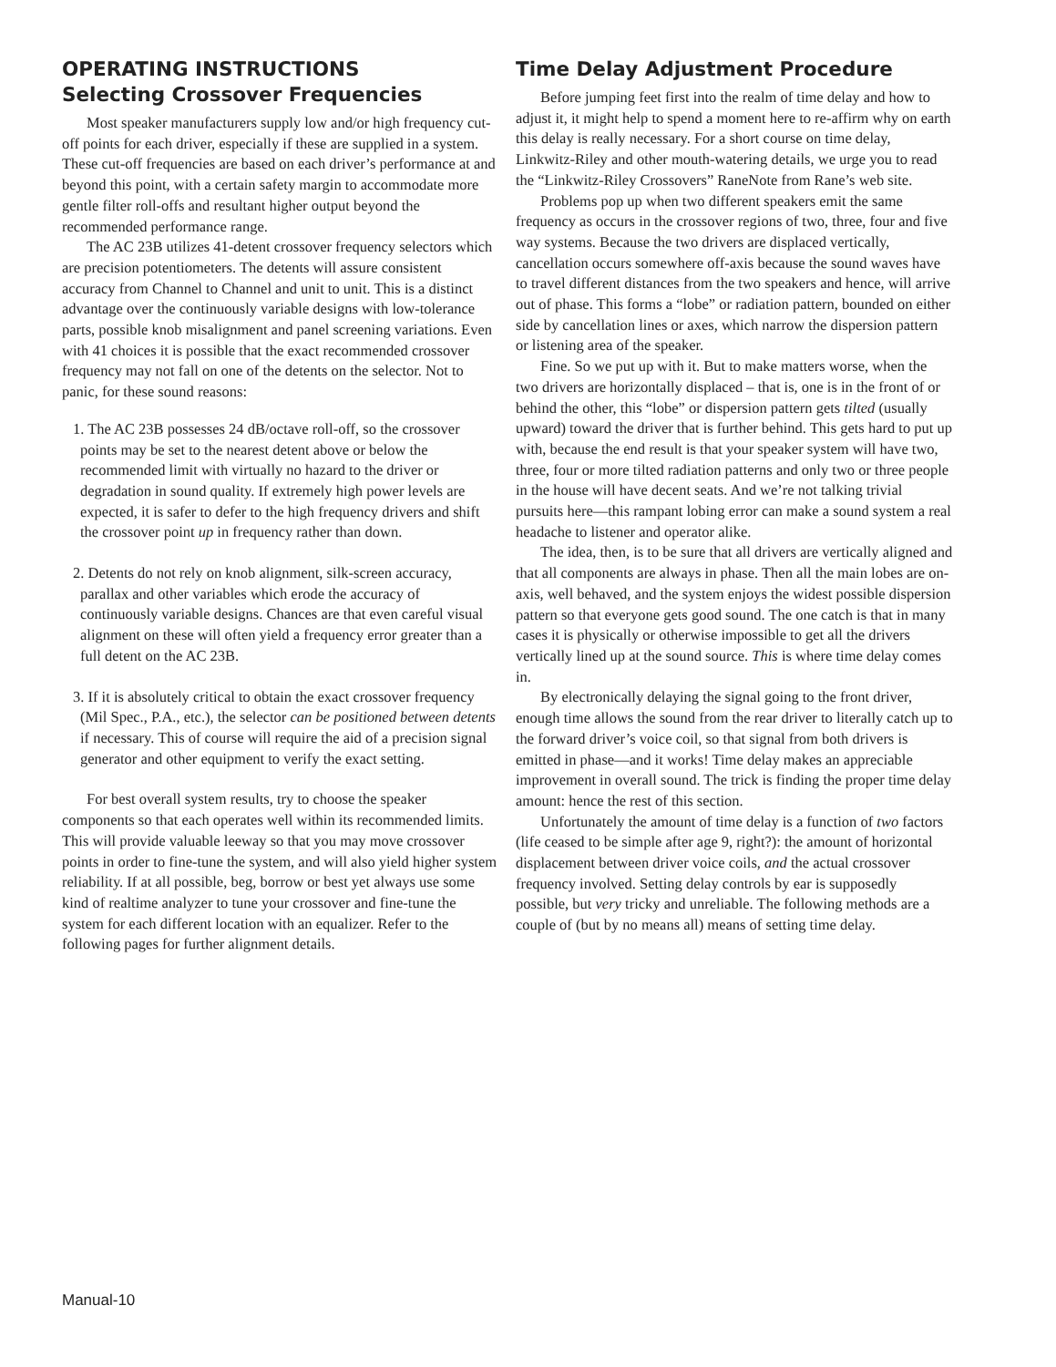OPERATING INSTRUCTIONS
Selecting Crossover Frequencies
Most speaker manufacturers supply low and/or high frequency cut-off points for each driver, especially if these are supplied in a system. These cut-off frequencies are based on each driver’s performance at and beyond this point, with a certain safety margin to accommodate more gentle filter roll-offs and resultant higher output beyond the recommended performance range.
The AC 23B utilizes 41-detent crossover frequency selectors which are precision potentiometers. The detents will assure consistent accuracy from Channel to Channel and unit to unit. This is a distinct advantage over the continuously variable designs with low-tolerance parts, possible knob misalignment and panel screening variations. Even with 41 choices it is possible that the exact recommended crossover frequency may not fall on one of the detents on the selector. Not to panic, for these sound reasons:
1. The AC 23B possesses 24 dB/octave roll-off, so the crossover points may be set to the nearest detent above or below the recommended limit with virtually no hazard to the driver or degradation in sound quality. If extremely high power levels are expected, it is safer to defer to the high frequency drivers and shift the crossover point up in frequency rather than down.
2. Detents do not rely on knob alignment, silk-screen accuracy, parallax and other variables which erode the accuracy of continuously variable designs. Chances are that even careful visual alignment on these will often yield a frequency error greater than a full detent on the AC 23B.
3. If it is absolutely critical to obtain the exact crossover frequency (Mil Spec., P.A., etc.), the selector can be positioned between detents if necessary. This of course will require the aid of a precision signal generator and other equipment to verify the exact setting.
For best overall system results, try to choose the speaker components so that each operates well within its recommended limits. This will provide valuable leeway so that you may move crossover points in order to fine-tune the system, and will also yield higher system reliability. If at all possible, beg, borrow or best yet always use some kind of realtime analyzer to tune your crossover and fine-tune the system for each different location with an equalizer. Refer to the following pages for further alignment details.
Time Delay Adjustment Procedure
Before jumping feet first into the realm of time delay and how to adjust it, it might help to spend a moment here to re-affirm why on earth this delay is really necessary. For a short course on time delay, Linkwitz-Riley and other mouth-watering details, we urge you to read the “Linkwitz-Riley Crossovers” RaneNote from Rane’s web site.
Problems pop up when two different speakers emit the same frequency as occurs in the crossover regions of two, three, four and five way systems. Because the two drivers are displaced vertically, cancellation occurs somewhere off-axis because the sound waves have to travel different distances from the two speakers and hence, will arrive out of phase. This forms a “lobe” or radiation pattern, bounded on either side by cancellation lines or axes, which narrow the dispersion pattern or listening area of the speaker.
Fine. So we put up with it. But to make matters worse, when the two drivers are horizontally displaced – that is, one is in the front of or behind the other, this “lobe” or dispersion pattern gets tilted (usually upward) toward the driver that is further behind. This gets hard to put up with, because the end result is that your speaker system will have two, three, four or more tilted radiation patterns and only two or three people in the house will have decent seats. And we’re not talking trivial pursuits here—this rampant lobing error can make a sound system a real headache to listener and operator alike.
The idea, then, is to be sure that all drivers are vertically aligned and that all components are always in phase. Then all the main lobes are on-axis, well behaved, and the system enjoys the widest possible dispersion pattern so that everyone gets good sound. The one catch is that in many cases it is physically or otherwise impossible to get all the drivers vertically lined up at the sound source. This is where time delay comes in.
By electronically delaying the signal going to the front driver, enough time allows the sound from the rear driver to literally catch up to the forward driver’s voice coil, so that signal from both drivers is emitted in phase—and it works! Time delay makes an appreciable improvement in overall sound. The trick is finding the proper time delay amount: hence the rest of this section.
Unfortunately the amount of time delay is a function of two factors (life ceased to be simple after age 9, right?): the amount of horizontal displacement between driver voice coils, and the actual crossover frequency involved. Setting delay controls by ear is supposedly possible, but very tricky and unreliable. The following methods are a couple of (but by no means all) means of setting time delay.
Manual-10